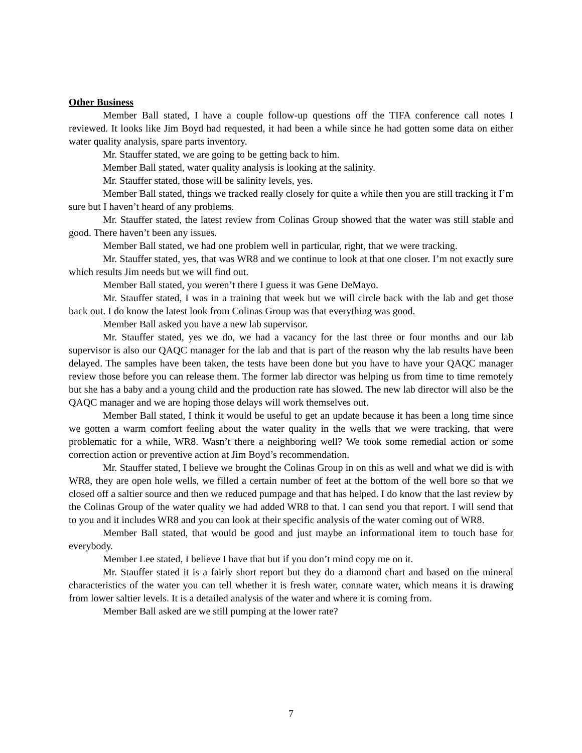Other Business
Member Ball stated, I have a couple follow-up questions off the TIFA conference call notes I reviewed. It looks like Jim Boyd had requested, it had been a while since he had gotten some data on either water quality analysis, spare parts inventory.
Mr. Stauffer stated, we are going to be getting back to him.
Member Ball stated, water quality analysis is looking at the salinity.
Mr. Stauffer stated, those will be salinity levels, yes.
Member Ball stated, things we tracked really closely for quite a while then you are still tracking it I’m sure but I haven’t heard of any problems.
Mr. Stauffer stated, the latest review from Colinas Group showed that the water was still stable and good. There haven’t been any issues.
Member Ball stated, we had one problem well in particular, right, that we were tracking.
Mr. Stauffer stated, yes, that was WR8 and we continue to look at that one closer. I’m not exactly sure which results Jim needs but we will find out.
Member Ball stated, you weren’t there I guess it was Gene DeMayo.
Mr. Stauffer stated, I was in a training that week but we will circle back with the lab and get those back out. I do know the latest look from Colinas Group was that everything was good.
Member Ball asked you have a new lab supervisor.
Mr. Stauffer stated, yes we do, we had a vacancy for the last three or four months and our lab supervisor is also our QAQC manager for the lab and that is part of the reason why the lab results have been delayed. The samples have been taken, the tests have been done but you have to have your QAQC manager review those before you can release them. The former lab director was helping us from time to time remotely but she has a baby and a young child and the production rate has slowed. The new lab director will also be the QAQC manager and we are hoping those delays will work themselves out.
Member Ball stated, I think it would be useful to get an update because it has been a long time since we gotten a warm comfort feeling about the water quality in the wells that we were tracking, that were problematic for a while, WR8. Wasn’t there a neighboring well? We took some remedial action or some correction action or preventive action at Jim Boyd’s recommendation.
Mr. Stauffer stated, I believe we brought the Colinas Group in on this as well and what we did is with WR8, they are open hole wells, we filled a certain number of feet at the bottom of the well bore so that we closed off a saltier source and then we reduced pumpage and that has helped. I do know that the last review by the Colinas Group of the water quality we had added WR8 to that. I can send you that report. I will send that to you and it includes WR8 and you can look at their specific analysis of the water coming out of WR8.
Member Ball stated, that would be good and just maybe an informational item to touch base for everybody.
Member Lee stated, I believe I have that but if you don’t mind copy me on it.
Mr. Stauffer stated it is a fairly short report but they do a diamond chart and based on the mineral characteristics of the water you can tell whether it is fresh water, connate water, which means it is drawing from lower saltier levels. It is a detailed analysis of the water and where it is coming from.
Member Ball asked are we still pumping at the lower rate?
7